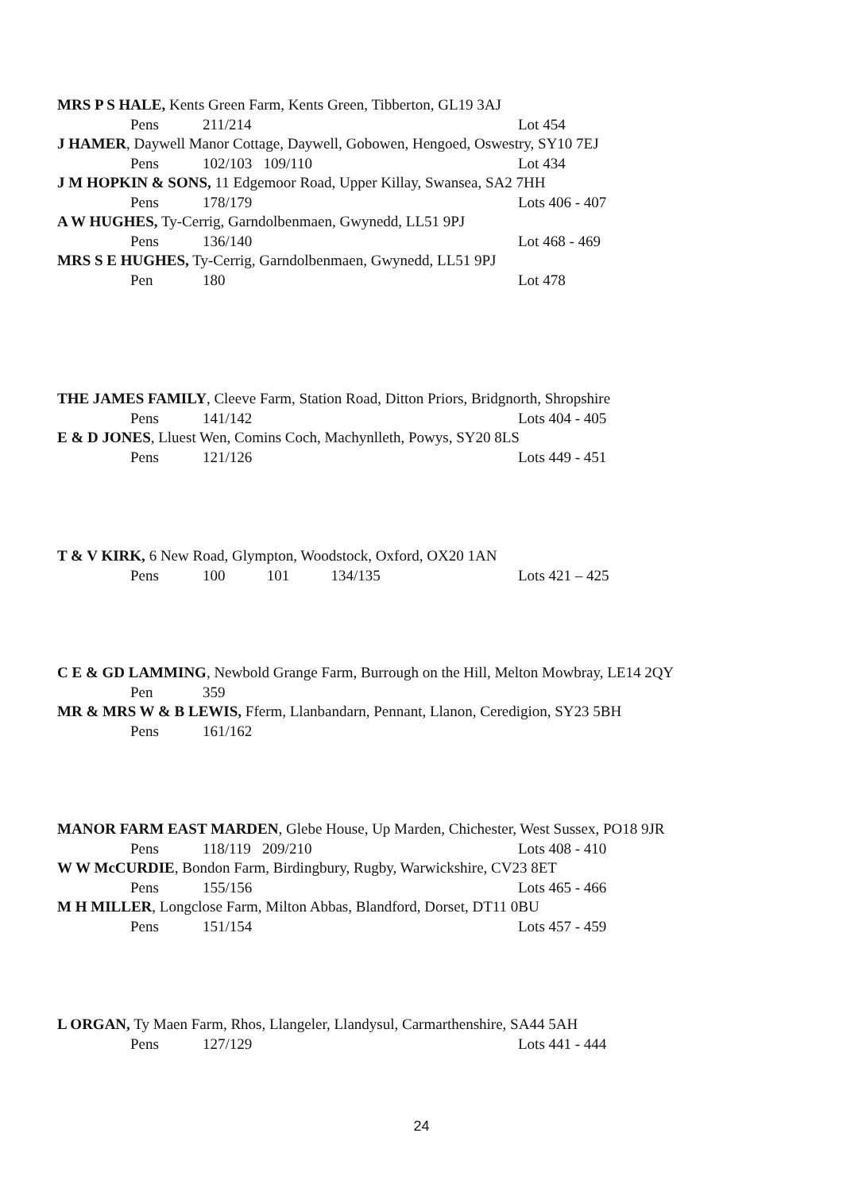MRS P S HALE, Kents Green Farm, Kents Green, Tibberton, GL19 3AJ
Pens 211/214 Lot 454
J HAMER, Daywell Manor Cottage, Daywell, Gobowen, Hengoed, Oswestry, SY10 7EJ
Pens 102/103 109/110 Lot 434
J M HOPKIN & SONS, 11 Edgemoor Road, Upper Killay, Swansea, SA2 7HH
Pens 178/179 Lots 406 - 407
A W HUGHES, Ty-Cerrig, Garndolbenmaen, Gwynedd, LL51 9PJ
Pens 136/140 Lot 468 - 469
MRS S E HUGHES, Ty-Cerrig, Garndolbenmaen, Gwynedd, LL51 9PJ
Pen 180 Lot 478
THE JAMES FAMILY, Cleeve Farm, Station Road, Ditton Priors, Bridgnorth, Shropshire
Pens 141/142 Lots 404 - 405
E & D JONES, Lluest Wen, Comins Coch, Machynlleth, Powys, SY20 8LS
Pens 121/126 Lots 449 - 451
T & V KIRK, 6 New Road, Glympton, Woodstock, Oxford, OX20 1AN
Pens 100 101 134/135 Lots 421 – 425
C E & GD LAMMING, Newbold Grange Farm, Burrough on the Hill, Melton Mowbray, LE14 2QY
Pen 359
MR & MRS W & B LEWIS, Fferm, Llanbandarn, Pennant, Llanon, Ceredigion, SY23 5BH
Pens 161/162
MANOR FARM EAST MARDEN, Glebe House, Up Marden, Chichester, West Sussex, PO18 9JR
Pens 118/119 209/210 Lots 408 - 410
W W McCURDIE, Bondon Farm, Birdingbury, Rugby, Warwickshire, CV23 8ET
Pens 155/156 Lots 465 - 466
M H MILLER, Longclose Farm, Milton Abbas, Blandford, Dorset, DT11 0BU
Pens 151/154 Lots 457 - 459
L ORGAN, Ty Maen Farm, Rhos, Llangeler, Llandysul, Carmarthenshire, SA44 5AH
Pens 127/129 Lots 441 - 444
24